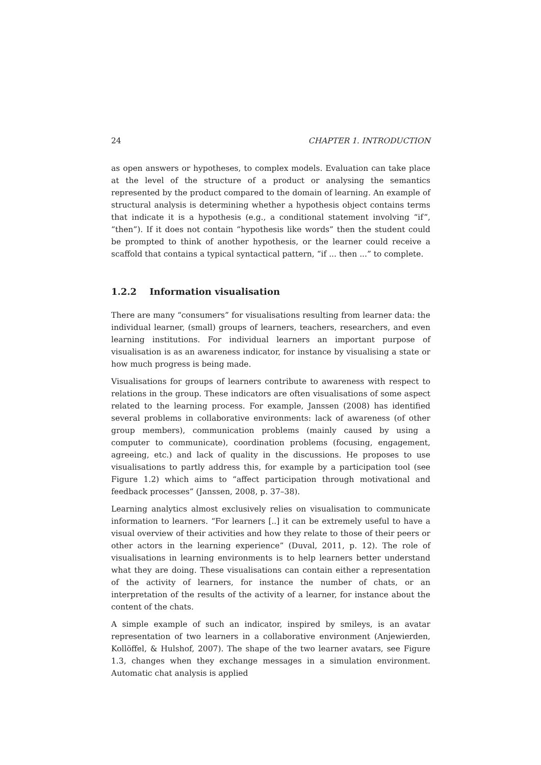24 CHAPTER 1. INTRODUCTION
as open answers or hypotheses, to complex models. Evaluation can take place at the level of the structure of a product or analysing the semantics represented by the product compared to the domain of learning. An example of structural analysis is determining whether a hypothesis object contains terms that indicate it is a hypothesis (e.g., a conditional statement involving “if”, “then”). If it does not contain “hypothesis like words” then the student could be prompted to think of another hypothesis, or the learner could receive a scaffold that contains a typical syntactical pattern, “if ... then ...” to complete.
1.2.2 Information visualisation
There are many “consumers” for visualisations resulting from learner data: the individual learner, (small) groups of learners, teachers, researchers, and even learning institutions. For individual learners an important purpose of visualisation is as an awareness indicator, for instance by visualising a state or how much progress is being made.
Visualisations for groups of learners contribute to awareness with respect to relations in the group. These indicators are often visualisations of some aspect related to the learning process. For example, Janssen (2008) has identified several problems in collaborative environments: lack of awareness (of other group members), communication problems (mainly caused by using a computer to communicate), coordination problems (focusing, engagement, agreeing, etc.) and lack of quality in the discussions. He proposes to use visualisations to partly address this, for example by a participation tool (see Figure 1.2) which aims to “affect participation through motivational and feedback processes” (Janssen, 2008, p. 37–38).
Learning analytics almost exclusively relies on visualisation to communicate information to learners. “For learners [..] it can be extremely useful to have a visual overview of their activities and how they relate to those of their peers or other actors in the learning experience” (Duval, 2011, p. 12). The role of visualisations in learning environments is to help learners better understand what they are doing. These visualisations can contain either a representation of the activity of learners, for instance the number of chats, or an interpretation of the results of the activity of a learner, for instance about the content of the chats.
A simple example of such an indicator, inspired by smileys, is an avatar representation of two learners in a collaborative environment (Anjewierden, Kollöffel, & Hulshof, 2007). The shape of the two learner avatars, see Figure 1.3, changes when they exchange messages in a simulation environment. Automatic chat analysis is applied